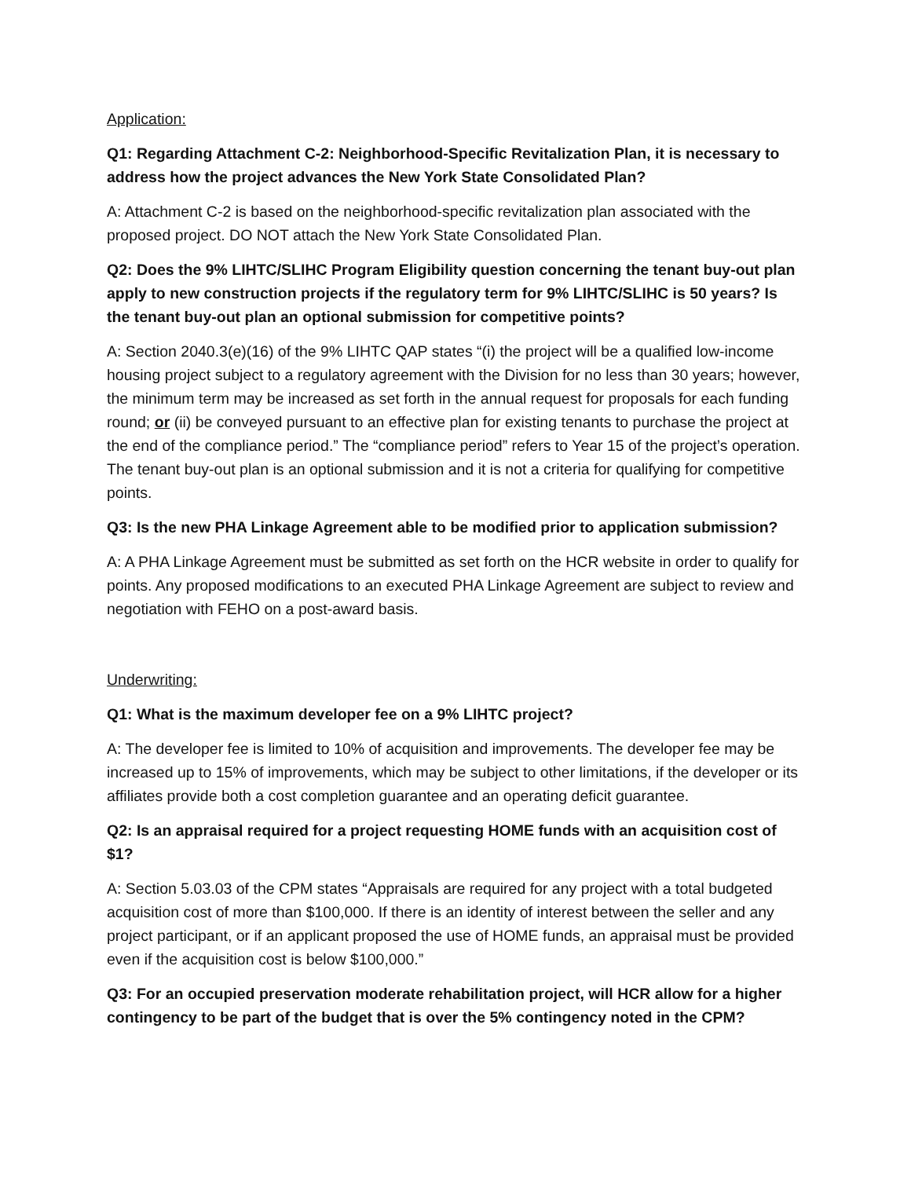Application:
Q1: Regarding Attachment C-2: Neighborhood-Specific Revitalization Plan, it is necessary to address how the project advances the New York State Consolidated Plan?
A: Attachment C-2 is based on the neighborhood-specific revitalization plan associated with the proposed project. DO NOT attach the New York State Consolidated Plan.
Q2: Does the 9% LIHTC/SLIHC Program Eligibility question concerning the tenant buy-out plan apply to new construction projects if the regulatory term for 9% LIHTC/SLIHC is 50 years? Is the tenant buy-out plan an optional submission for competitive points?
A: Section 2040.3(e)(16) of the 9% LIHTC QAP states “(i) the project will be a qualified low-income housing project subject to a regulatory agreement with the Division for no less than 30 years; however, the minimum term may be increased as set forth in the annual request for proposals for each funding round; or (ii) be conveyed pursuant to an effective plan for existing tenants to purchase the project at the end of the compliance period.” The “compliance period” refers to Year 15 of the project’s operation. The tenant buy-out plan is an optional submission and it is not a criteria for qualifying for competitive points.
Q3: Is the new PHA Linkage Agreement able to be modified prior to application submission?
A: A PHA Linkage Agreement must be submitted as set forth on the HCR website in order to qualify for points. Any proposed modifications to an executed PHA Linkage Agreement are subject to review and negotiation with FEHO on a post-award basis.
Underwriting:
Q1: What is the maximum developer fee on a 9% LIHTC project?
A: The developer fee is limited to 10% of acquisition and improvements. The developer fee may be increased up to 15% of improvements, which may be subject to other limitations, if the developer or its affiliates provide both a cost completion guarantee and an operating deficit guarantee.
Q2: Is an appraisal required for a project requesting HOME funds with an acquisition cost of $1?
A: Section 5.03.03 of the CPM states “Appraisals are required for any project with a total budgeted acquisition cost of more than $100,000. If there is an identity of interest between the seller and any project participant, or if an applicant proposed the use of HOME funds, an appraisal must be provided even if the acquisition cost is below $100,000.”
Q3: For an occupied preservation moderate rehabilitation project, will HCR allow for a higher contingency to be part of the budget that is over the 5% contingency noted in the CPM?